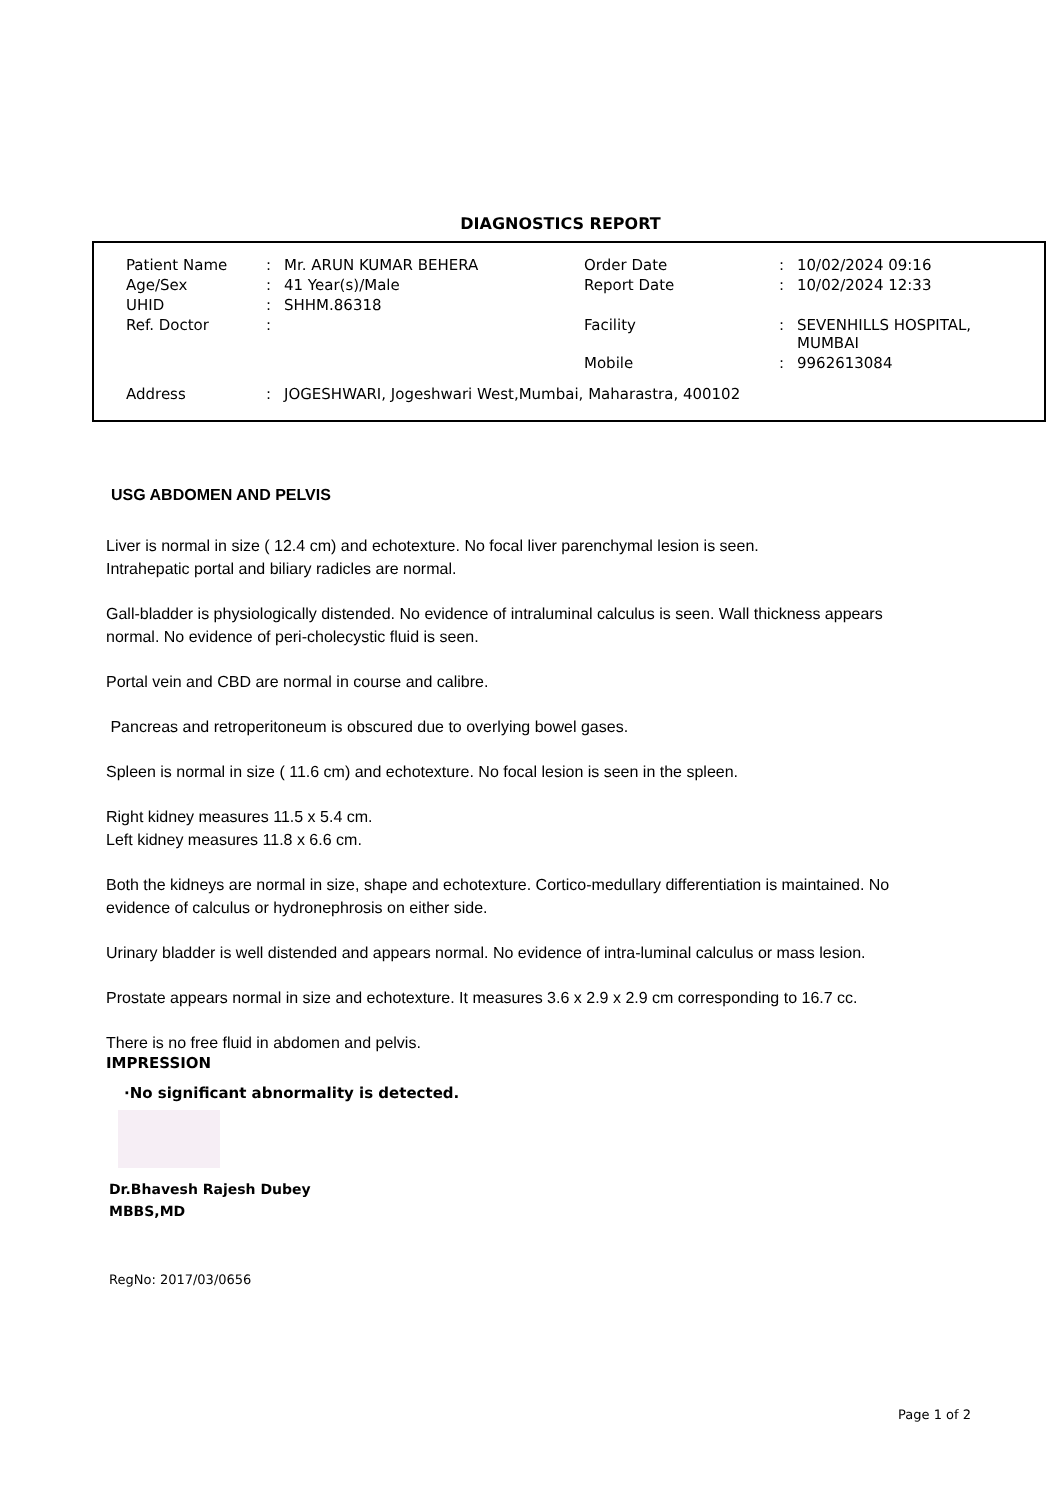DIAGNOSTICS REPORT
| Patient Name | : | Mr. ARUN KUMAR BEHERA | Order Date | : | 10/02/2024 09:16 |
| Age/Sex | : | 41 Year(s)/Male | Report Date | : | 10/02/2024 12:33 |
| UHID | : | SHHM.86318 | | | |
| Ref. Doctor | : | | Facility | : | SEVENHILLS HOSPITAL, MUMBAI |
| | | | Mobile | : | 9962613084 |
| Address | : | JOGESHWARI, Jogeshwari West,Mumbai, Maharastra, 400102 | | | |
USG ABDOMEN AND PELVIS
Liver is normal in size ( 12.4 cm) and echotexture. No focal liver parenchymal lesion is seen.
Intrahepatic portal and biliary radicles are normal.
Gall-bladder is physiologically distended. No evidence of intraluminal calculus is seen. Wall thickness appears normal. No evidence of peri-cholecystic fluid is seen.
Portal vein and CBD are normal in course and calibre.
Pancreas and retroperitoneum is obscured due to overlying bowel gases.
Spleen is normal in size ( 11.6 cm) and echotexture. No focal lesion is seen in the spleen.
Right kidney measures 11.5 x 5.4 cm.
Left kidney measures 11.8 x 6.6 cm.
Both the kidneys are normal in size, shape and echotexture. Cortico-medullary differentiation is maintained. No evidence of calculus or hydronephrosis on either side.
Urinary bladder is well distended and appears normal. No evidence of intra-luminal calculus or mass lesion.
Prostate appears normal in size and echotexture. It measures 3.6 x 2.9 x 2.9 cm corresponding to 16.7 cc.
There is no free fluid in abdomen and pelvis.
IMPRESSION
·No significant abnormality is detected.
Dr.Bhavesh Rajesh Dubey
MBBS,MD
RegNo: 2017/03/0656
Page 1 of 2